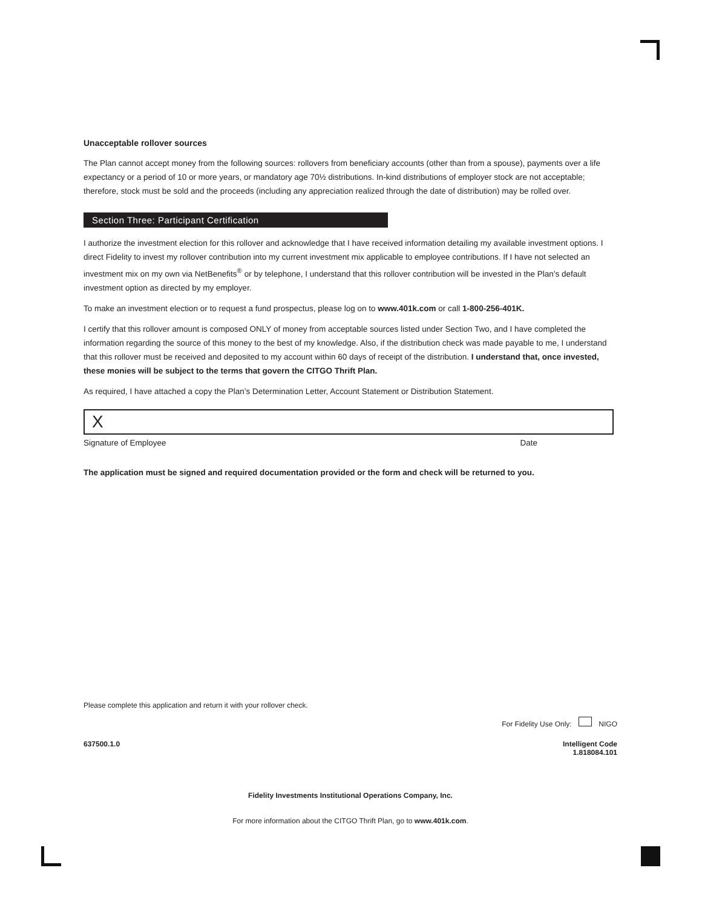Unacceptable rollover sources
The Plan cannot accept money from the following sources: rollovers from beneficiary accounts (other than from a spouse), payments over a life expectancy or a period of 10 or more years, or mandatory age 70½ distributions. In-kind distributions of employer stock are not acceptable; therefore, stock must be sold and the proceeds (including any appreciation realized through the date of distribution) may be rolled over.
Section Three: Participant Certification
I authorize the investment election for this rollover and acknowledge that I have received information detailing my available investment options. I direct Fidelity to invest my rollover contribution into my current investment mix applicable to employee contributions. If I have not selected an investment mix on my own via NetBenefits<sup>®</sup> or by telephone, I understand that this rollover contribution will be invested in the Plan’s default investment option as directed by my employer.
To make an investment election or to request a fund prospectus, please log on to www.401k.com or call 1-800-256-401K.
I certify that this rollover amount is composed ONLY of money from acceptable sources listed under Section Two, and I have completed the information regarding the source of this money to the best of my knowledge. Also, if the distribution check was made payable to me, I understand that this rollover must be received and deposited to my account within 60 days of receipt of the distribution. I understand that, once invested, these monies will be subject to the terms that govern the CITGO Thrift Plan.
As required, I have attached a copy the Plan’s Determination Letter, Account Statement or Distribution Statement.
X
Signature of Employee Date
The application must be signed and required documentation provided or the form and check will be returned to you.
Please complete this application and return it with your rollover check.
For Fidelity Use Only: NIGO
637500.1.0 Intelligent Code
1.818084.101
Fidelity Investments Institutional Operations Company, Inc.
For more information about the CITGO Thrift Plan, go to www.401k.com.